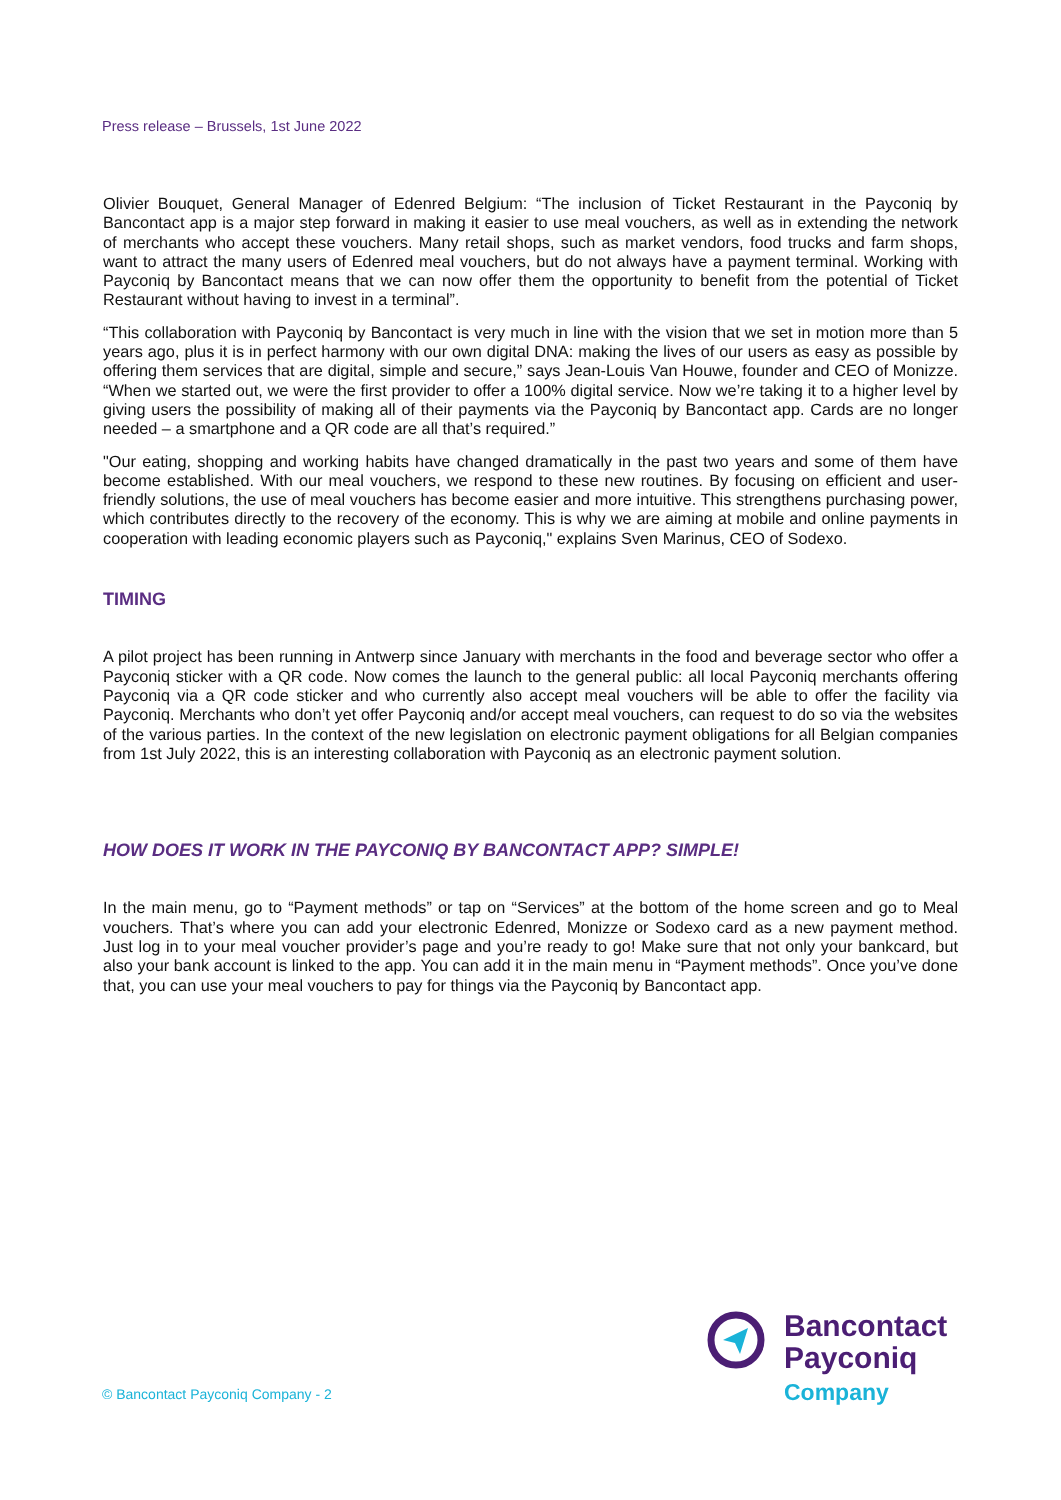Press release – Brussels, 1st June 2022
Olivier Bouquet, General Manager of Edenred Belgium: “The inclusion of Ticket Restaurant in the Payconiq by Bancontact app is a major step forward in making it easier to use meal vouchers, as well as in extending the network of merchants who accept these vouchers. Many retail shops, such as market vendors, food trucks and farm shops, want to attract the many users of Edenred meal vouchers, but do not always have a payment terminal. Working with Payconiq by Bancontact means that we can now offer them the opportunity to benefit from the potential of Ticket Restaurant without having to invest in a terminal”.
“This collaboration with Payconiq by Bancontact is very much in line with the vision that we set in motion more than 5 years ago, plus it is in perfect harmony with our own digital DNA: making the lives of our users as easy as possible by offering them services that are digital, simple and secure,” says Jean-Louis Van Houwe, founder and CEO of Monizze. “When we started out, we were the first provider to offer a 100% digital service. Now we’re taking it to a higher level by giving users the possibility of making all of their payments via the Payconiq by Bancontact app. Cards are no longer needed – a smartphone and a QR code are all that’s required.”
"Our eating, shopping and working habits have changed dramatically in the past two years and some of them have become established. With our meal vouchers, we respond to these new routines. By focusing on efficient and user-friendly solutions, the use of meal vouchers has become easier and more intuitive. This strengthens purchasing power, which contributes directly to the recovery of the economy. This is why we are aiming at mobile and online payments in cooperation with leading economic players such as Payconiq," explains Sven Marinus, CEO of Sodexo.
TIMING
A pilot project has been running in Antwerp since January with merchants in the food and beverage sector who offer a Payconiq sticker with a QR code. Now comes the launch to the general public: all local Payconiq merchants offering Payconiq via a QR code sticker and who currently also accept meal vouchers will be able to offer the facility via Payconiq. Merchants who don’t yet offer Payconiq and/or accept meal vouchers, can request to do so via the websites of the various parties. In the context of the new legislation on electronic payment obligations for all Belgian companies from 1st July 2022, this is an interesting collaboration with Payconiq as an electronic payment solution.
HOW DOES IT WORK IN THE PAYCONIQ BY BANCONTACT APP? SIMPLE!
In the main menu, go to “Payment methods” or tap on “Services” at the bottom of the home screen and go to Meal vouchers. That’s where you can add your electronic Edenred, Monizze or Sodexo card as a new payment method. Just log in to your meal voucher provider’s page and you’re ready to go! Make sure that not only your bankcard, but also your bank account is linked to the app. You can add it in the main menu in “Payment methods”. Once you’ve done that, you can use your meal vouchers to pay for things via the Payconiq by Bancontact app.
© Bancontact Payconiq Company - 2
Bancontact
Payconiq
Company